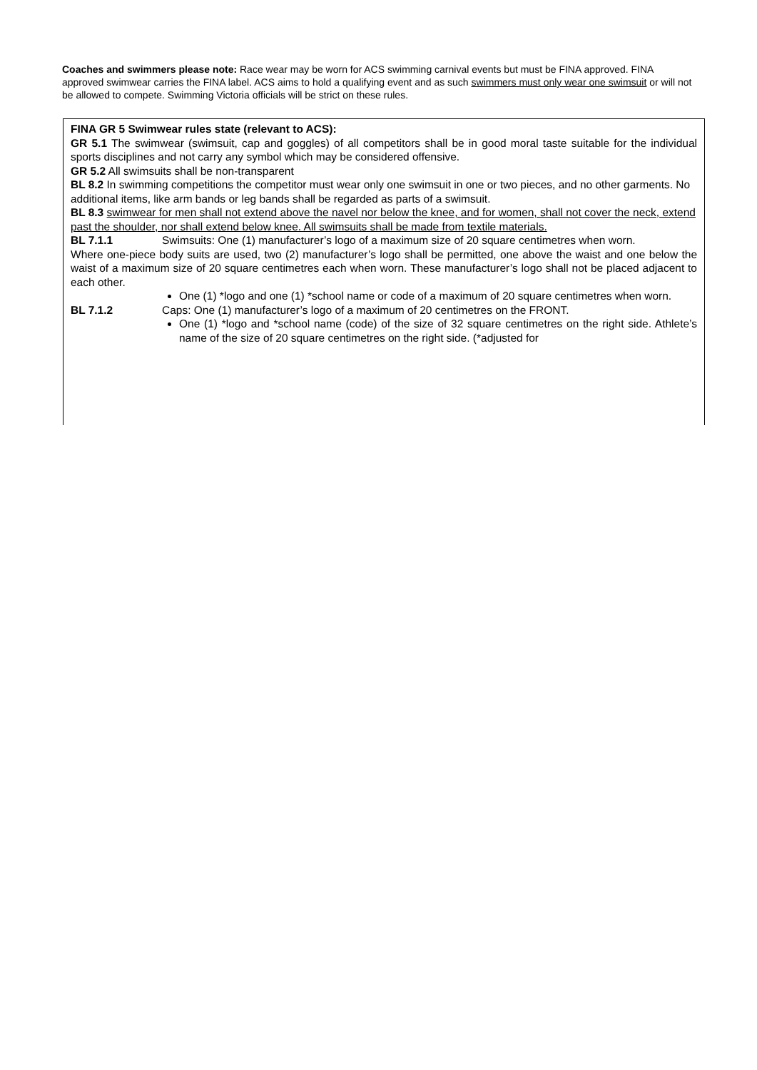Coaches and swimmers please note: Race wear may be worn for ACS swimming carnival events but must be FINA approved. FINA approved swimwear carries the FINA label. ACS aims to hold a qualifying event and as such swimmers must only wear one swimsuit or will not be allowed to compete. Swimming Victoria officials will be strict on these rules.
FINA GR 5 Swimwear rules state (relevant to ACS):
GR 5.1 The swimwear (swimsuit, cap and goggles) of all competitors shall be in good moral taste suitable for the individual sports disciplines and not carry any symbol which may be considered offensive.
GR 5.2 All swimsuits shall be non-transparent
BL 8.2 In swimming competitions the competitor must wear only one swimsuit in one or two pieces, and no other garments. No additional items, like arm bands or leg bands shall be regarded as parts of a swimsuit.
BL 8.3 swimwear for men shall not extend above the navel nor below the knee, and for women, shall not cover the neck, extend past the shoulder, nor shall extend below knee. All swimsuits shall be made from textile materials.
BL 7.1.1 Swimsuits: One (1) manufacturer’s logo of a maximum size of 20 square centimetres when worn.
Where one-piece body suits are used, two (2) manufacturer’s logo shall be permitted, one above the waist and one below the waist of a maximum size of 20 square centimetres each when worn. These manufacturer’s logo shall not be placed adjacent to each other.
One (1) *logo and one (1) *school name or code of a maximum of 20 square centimetres when worn.
BL 7.1.2 Caps: One (1) manufacturer’s logo of a maximum of 20 centimetres on the FRONT.
One (1) *logo and *school name (code) of the size of 32 square centimetres on the right side. Athlete’s name of the size of 20 square centimetres on the right side. (*adjusted for